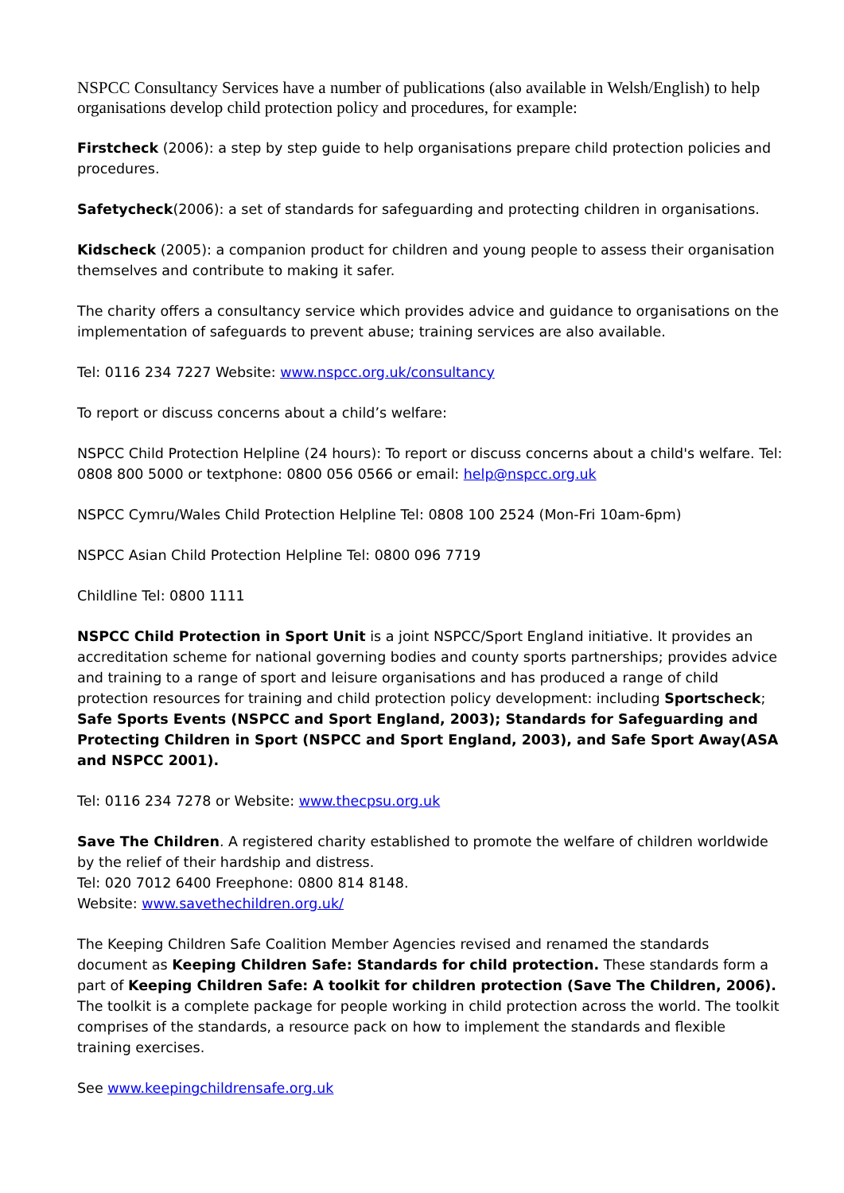NSPCC Consultancy Services have a number of publications (also available in Welsh/English) to help organisations develop child protection policy and procedures, for example:
Firstcheck (2006): a step by step guide to help organisations prepare child protection policies and procedures.
Safetycheck(2006): a set of standards for safeguarding and protecting children in organisations.
Kidscheck (2005): a companion product for children and young people to assess their organisation themselves and contribute to making it safer.
The charity offers a consultancy service which provides advice and guidance to organisations on the implementation of safeguards to prevent abuse; training services are also available.
Tel: 0116 234 7227 Website: www.nspcc.org.uk/consultancy
To report or discuss concerns about a child’s welfare:
NSPCC Child Protection Helpline (24 hours): To report or discuss concerns about a child's welfare. Tel: 0808 800 5000 or textphone: 0800 056 0566 or email: help@nspcc.org.uk
NSPCC Cymru/Wales Child Protection Helpline Tel: 0808 100 2524 (Mon-Fri 10am-6pm)
NSPCC Asian Child Protection Helpline Tel: 0800 096 7719
Childline Tel: 0800 1111
NSPCC Child Protection in Sport Unit is a joint NSPCC/Sport England initiative. It provides an accreditation scheme for national governing bodies and county sports partnerships; provides advice and training to a range of sport and leisure organisations and has produced a range of child protection resources for training and child protection policy development: including Sportscheck; Safe Sports Events (NSPCC and Sport England, 2003); Standards for Safeguarding and Protecting Children in Sport (NSPCC and Sport England, 2003), and Safe Sport Away(ASA and NSPCC 2001).
Tel: 0116 234 7278 or Website: www.thecpsu.org.uk
Save The Children. A registered charity established to promote the welfare of children worldwide by the relief of their hardship and distress.
Tel: 020 7012 6400 Freephone: 0800 814 8148.
Website: www.savethechildren.org.uk/
The Keeping Children Safe Coalition Member Agencies revised and renamed the standards document as Keeping Children Safe: Standards for child protection. These standards form a part of Keeping Children Safe: A toolkit for children protection (Save The Children, 2006). The toolkit is a complete package for people working in child protection across the world. The toolkit comprises of the standards, a resource pack on how to implement the standards and flexible training exercises.
See www.keepingchildrensafe.org.uk